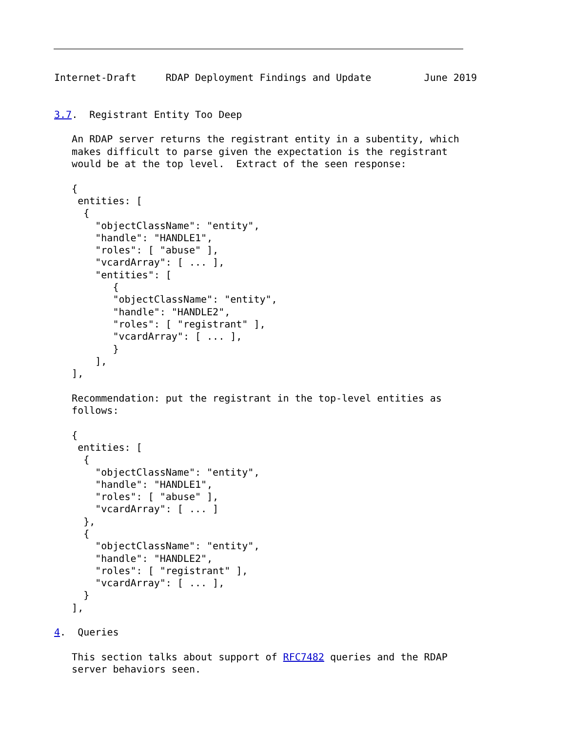Internet-Draft     RDAP Deployment Findings and Update         June 2019


3.7.  Registrant Entity Too Deep

   An RDAP server returns the registrant entity in a subentity, which
   makes difficult to parse given the expectation is the registrant
   would be at the top level.  Extract of the seen response:

   {
    entities: [
     {
       "objectClassName": "entity",
       "handle": "HANDLE1",
       "roles": [ "abuse" ],
       "vcardArray": [ ... ],
       "entities": [
          {
          "objectClassName": "entity",
          "handle": "HANDLE2",
          "roles": [ "registrant" ],
          "vcardArray": [ ... ],
          }
       ],
   ],

   Recommendation: put the registrant in the top-level entities as
   follows:

   {
    entities: [
     {
       "objectClassName": "entity",
       "handle": "HANDLE1",
       "roles": [ "abuse" ],
       "vcardArray": [ ... ]
     },
     {
       "objectClassName": "entity",
       "handle": "HANDLE2",
       "roles": [ "registrant" ],
       "vcardArray": [ ... ],
     }
   ],

4.  Queries

   This section talks about support of RFC7482 queries and the RDAP
   server behaviors seen.